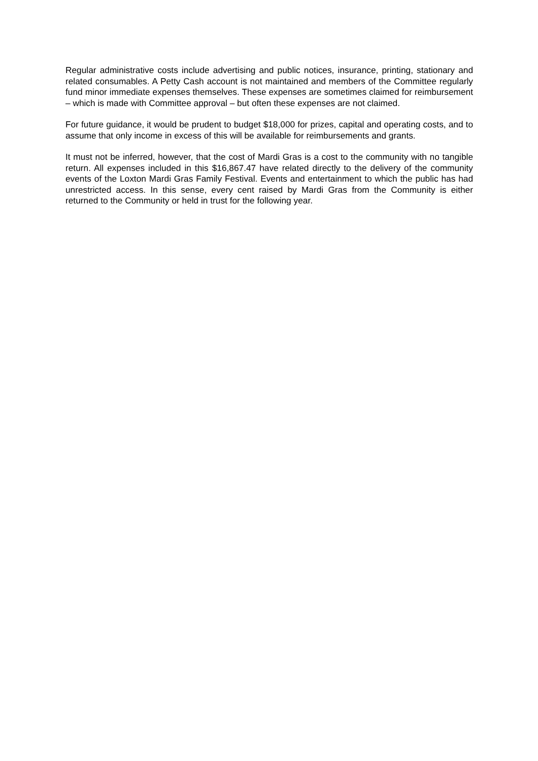Regular administrative costs include advertising and public notices, insurance, printing, stationary and related consumables. A Petty Cash account is not maintained and members of the Committee regularly fund minor immediate expenses themselves. These expenses are sometimes claimed for reimbursement – which is made with Committee approval – but often these expenses are not claimed.
For future guidance, it would be prudent to budget $18,000 for prizes, capital and operating costs, and to assume that only income in excess of this will be available for reimbursements and grants.
It must not be inferred, however, that the cost of Mardi Gras is a cost to the community with no tangible return. All expenses included in this $16,867.47 have related directly to the delivery of the community events of the Loxton Mardi Gras Family Festival. Events and entertainment to which the public has had unrestricted access. In this sense, every cent raised by Mardi Gras from the Community is either returned to the Community or held in trust for the following year.